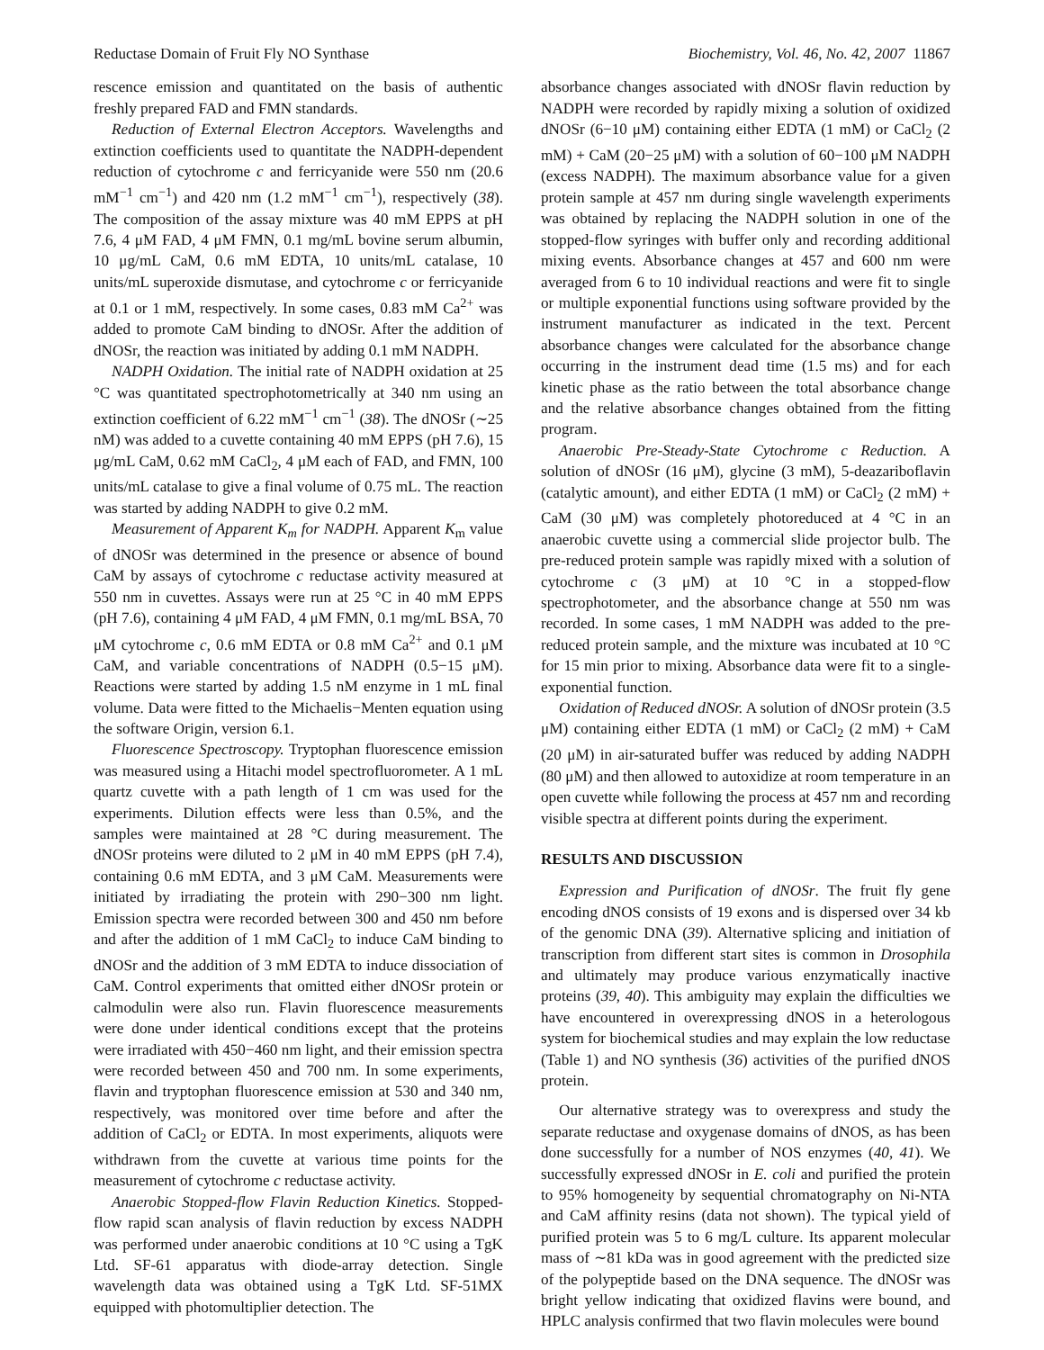Reductase Domain of Fruit Fly NO Synthase Biochemistry, Vol. 46, No. 42, 2007 11867
rescence emission and quantitated on the basis of authentic freshly prepared FAD and FMN standards.
Reduction of External Electron Acceptors. Wavelengths and extinction coefficients used to quantitate the NADPH-dependent reduction of cytochrome c and ferricyanide were 550 nm (20.6 mM<sup>−1</sup> cm<sup>−1</sup>) and 420 nm (1.2 mM<sup>−1</sup> cm<sup>−1</sup>), respectively (38). The composition of the assay mixture was 40 mM EPPS at pH 7.6, 4 μM FAD, 4 μM FMN, 0.1 mg/mL bovine serum albumin, 10 μg/mL CaM, 0.6 mM EDTA, 10 units/mL catalase, 10 units/mL superoxide dismutase, and cytochrome c or ferricyanide at 0.1 or 1 mM, respectively. In some cases, 0.83 mM Ca<sup>2+</sup> was added to promote CaM binding to dNOSr. After the addition of dNOSr, the reaction was initiated by adding 0.1 mM NADPH.
NADPH Oxidation. The initial rate of NADPH oxidation at 25 °C was quantitated spectrophotometrically at 340 nm using an extinction coefficient of 6.22 mM<sup>−1</sup> cm<sup>−1</sup> (38). The dNOSr (∼25 nM) was added to a cuvette containing 40 mM EPPS (pH 7.6), 15 μg/mL CaM, 0.62 mM CaCl<sub>2</sub>, 4 μM each of FAD, and FMN, 100 units/mL catalase to give a final volume of 0.75 mL. The reaction was started by adding NADPH to give 0.2 mM.
Measurement of Apparent K<sub>m</sub> for NADPH. Apparent K<sub>m</sub> value of dNOSr was determined in the presence or absence of bound CaM by assays of cytochrome c reductase activity measured at 550 nm in cuvettes. Assays were run at 25 °C in 40 mM EPPS (pH 7.6), containing 4 μM FAD, 4 μM FMN, 0.1 mg/mL BSA, 70 μM cytochrome c, 0.6 mM EDTA or 0.8 mM Ca<sup>2+</sup> and 0.1 μM CaM, and variable concentrations of NADPH (0.5−15 μM). Reactions were started by adding 1.5 nM enzyme in 1 mL final volume. Data were fitted to the Michaelis−Menten equation using the software Origin, version 6.1.
Fluorescence Spectroscopy. Tryptophan fluorescence emission was measured using a Hitachi model spectrofluorometer. A 1 mL quartz cuvette with a path length of 1 cm was used for the experiments. Dilution effects were less than 0.5%, and the samples were maintained at 28 °C during measurement. The dNOSr proteins were diluted to 2 μM in 40 mM EPPS (pH 7.4), containing 0.6 mM EDTA, and 3 μM CaM. Measurements were initiated by irradiating the protein with 290−300 nm light. Emission spectra were recorded between 300 and 450 nm before and after the addition of 1 mM CaCl<sub>2</sub> to induce CaM binding to dNOSr and the addition of 3 mM EDTA to induce dissociation of CaM. Control experiments that omitted either dNOSr protein or calmodulin were also run. Flavin fluorescence measurements were done under identical conditions except that the proteins were irradiated with 450−460 nm light, and their emission spectra were recorded between 450 and 700 nm. In some experiments, flavin and tryptophan fluorescence emission at 530 and 340 nm, respectively, was monitored over time before and after the addition of CaCl<sub>2</sub> or EDTA. In most experiments, aliquots were withdrawn from the cuvette at various time points for the measurement of cytochrome c reductase activity.
Anaerobic Stopped-flow Flavin Reduction Kinetics. Stopped-flow rapid scan analysis of flavin reduction by excess NADPH was performed under anaerobic conditions at 10 °C using a TgK Ltd. SF-61 apparatus with diode-array detection. Single wavelength data was obtained using a TgK Ltd. SF-51MX equipped with photomultiplier detection. The
absorbance changes associated with dNOSr flavin reduction by NADPH were recorded by rapidly mixing a solution of oxidized dNOSr (6−10 μM) containing either EDTA (1 mM) or CaCl<sub>2</sub> (2 mM) + CaM (20−25 μM) with a solution of 60−100 μM NADPH (excess NADPH). The maximum absorbance value for a given protein sample at 457 nm during single wavelength experiments was obtained by replacing the NADPH solution in one of the stopped-flow syringes with buffer only and recording additional mixing events. Absorbance changes at 457 and 600 nm were averaged from 6 to 10 individual reactions and were fit to single or multiple exponential functions using software provided by the instrument manufacturer as indicated in the text. Percent absorbance changes were calculated for the absorbance change occurring in the instrument dead time (1.5 ms) and for each kinetic phase as the ratio between the total absorbance change and the relative absorbance changes obtained from the fitting program.
Anaerobic Pre-Steady-State Cytochrome c Reduction. A solution of dNOSr (16 μM), glycine (3 mM), 5-deazariboflavin (catalytic amount), and either EDTA (1 mM) or CaCl<sub>2</sub> (2 mM) + CaM (30 μM) was completely photoreduced at 4 °C in an anaerobic cuvette using a commercial slide projector bulb. The pre-reduced protein sample was rapidly mixed with a solution of cytochrome c (3 μM) at 10 °C in a stopped-flow spectrophotometer, and the absorbance change at 550 nm was recorded. In some cases, 1 mM NADPH was added to the pre-reduced protein sample, and the mixture was incubated at 10 °C for 15 min prior to mixing. Absorbance data were fit to a single-exponential function.
Oxidation of Reduced dNOSr. A solution of dNOSr protein (3.5 μM) containing either EDTA (1 mM) or CaCl<sub>2</sub> (2 mM) + CaM (20 μM) in air-saturated buffer was reduced by adding NADPH (80 μM) and then allowed to autoxidize at room temperature in an open cuvette while following the process at 457 nm and recording visible spectra at different points during the experiment.
RESULTS AND DISCUSSION
Expression and Purification of dNOSr. The fruit fly gene encoding dNOS consists of 19 exons and is dispersed over 34 kb of the genomic DNA (39). Alternative splicing and initiation of transcription from different start sites is common in Drosophila and ultimately may produce various enzymatically inactive proteins (39, 40). This ambiguity may explain the difficulties we have encountered in overexpressing dNOS in a heterologous system for biochemical studies and may explain the low reductase (Table 1) and NO synthesis (36) activities of the purified dNOS protein.
Our alternative strategy was to overexpress and study the separate reductase and oxygenase domains of dNOS, as has been done successfully for a number of NOS enzymes (40, 41). We successfully expressed dNOSr in E. coli and purified the protein to 95% homogeneity by sequential chromatography on Ni-NTA and CaM affinity resins (data not shown). The typical yield of purified protein was 5 to 6 mg/L culture. Its apparent molecular mass of ∼81 kDa was in good agreement with the predicted size of the polypeptide based on the DNA sequence. The dNOSr was bright yellow indicating that oxidized flavins were bound, and HPLC analysis confirmed that two flavin molecules were bound